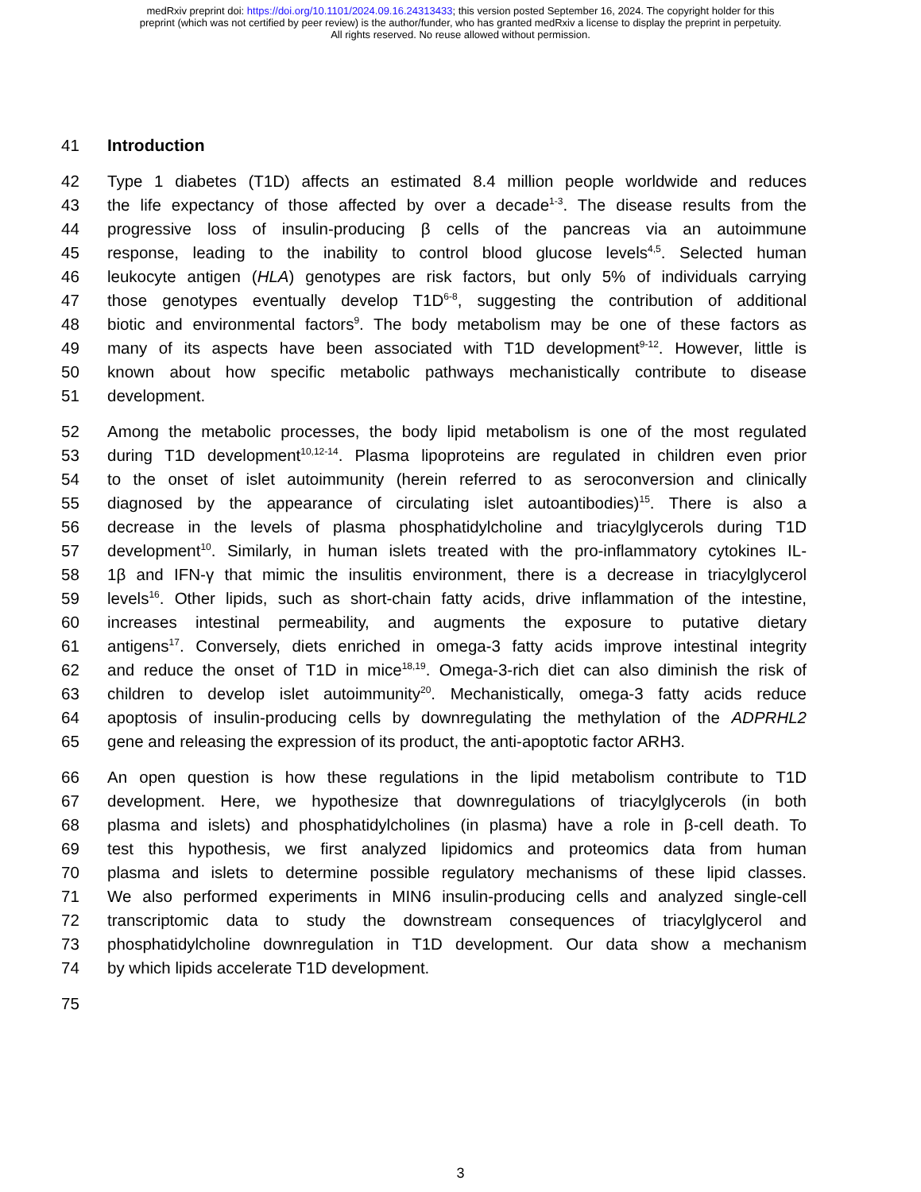medRxiv preprint doi: https://doi.org/10.1101/2024.09.16.24313433; this version posted September 16, 2024. The copyright holder for this
preprint (which was not certified by peer review) is the author/funder, who has granted medRxiv a license to display the preprint in perpetuity.
All rights reserved. No reuse allowed without permission.
41 Introduction
42 Type 1 diabetes (T1D) affects an estimated 8.4 million people worldwide and reduces
43 the life expectancy of those affected by over a decade<sup>1-3</sup>. The disease results from the
44 progressive loss of insulin-producing β cells of the pancreas via an autoimmune
45 response, leading to the inability to control blood glucose levels<sup>4,5</sup>. Selected human
46 leukocyte antigen (HLA) genotypes are risk factors, but only 5% of individuals carrying
47 those genotypes eventually develop T1D<sup>6-8</sup>, suggesting the contribution of additional
48 biotic and environmental factors<sup>9</sup>. The body metabolism may be one of these factors as
49 many of its aspects have been associated with T1D development<sup>9-12</sup>. However, little is
50 known about how specific metabolic pathways mechanistically contribute to disease
51 development.
52 Among the metabolic processes, the body lipid metabolism is one of the most regulated
53 during T1D development<sup>10,12-14</sup>. Plasma lipoproteins are regulated in children even prior
54 to the onset of islet autoimmunity (herein referred to as seroconversion and clinically
55 diagnosed by the appearance of circulating islet autoantibodies)<sup>15</sup>. There is also a
56 decrease in the levels of plasma phosphatidylcholine and triacylglycerols during T1D
57 development<sup>10</sup>. Similarly, in human islets treated with the pro-inflammatory cytokines IL-
58 1β and IFN-γ that mimic the insulitis environment, there is a decrease in triacylglycerol
59 levels<sup>16</sup>. Other lipids, such as short-chain fatty acids, drive inflammation of the intestine,
60 increases intestinal permeability, and augments the exposure to putative dietary
61 antigens<sup>17</sup>. Conversely, diets enriched in omega-3 fatty acids improve intestinal integrity
62 and reduce the onset of T1D in mice<sup>18,19</sup>. Omega-3-rich diet can also diminish the risk of
63 children to develop islet autoimmunity<sup>20</sup>. Mechanistically, omega-3 fatty acids reduce
64 apoptosis of insulin-producing cells by downregulating the methylation of the ADPRHL2
65 gene and releasing the expression of its product, the anti-apoptotic factor ARH3.
66 An open question is how these regulations in the lipid metabolism contribute to T1D
67 development. Here, we hypothesize that downregulations of triacylglycerols (in both
68 plasma and islets) and phosphatidylcholines (in plasma) have a role in β-cell death. To
69 test this hypothesis, we first analyzed lipidomics and proteomics data from human
70 plasma and islets to determine possible regulatory mechanisms of these lipid classes.
71 We also performed experiments in MIN6 insulin-producing cells and analyzed single-cell
72 transcriptomic data to study the downstream consequences of triacylglycerol and
73 phosphatidylcholine downregulation in T1D development. Our data show a mechanism
74 by which lipids accelerate T1D development.
75
3